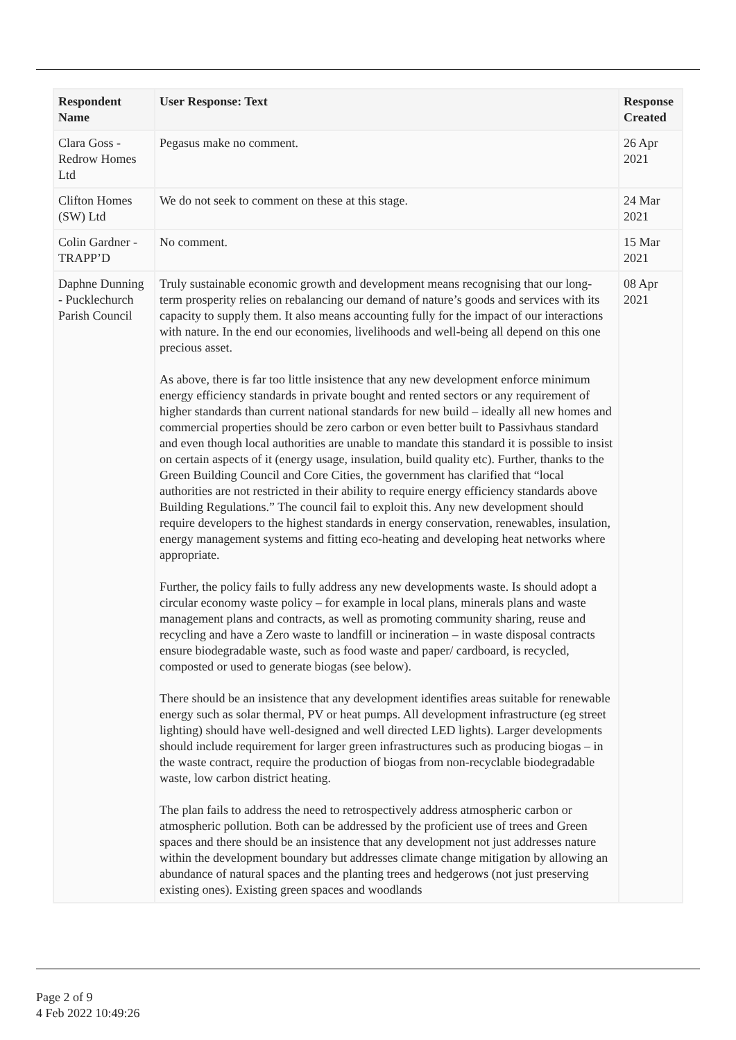| Respondent Name | User Response: Text | Response Created |
| --- | --- | --- |
| Clara Goss - Redrow Homes Ltd | Pegasus make no comment. | 26 Apr 2021 |
| Clifton Homes (SW) Ltd | We do not seek to comment on these at this stage. | 24 Mar 2021 |
| Colin Gardner - TRAPP’D | No comment. | 15 Mar 2021 |
| Daphne Dunning - Pucklechurch Parish Council | Truly sustainable economic growth and development means recognising that our long-term prosperity relies on rebalancing our demand of nature’s goods and services with its capacity to supply them. It also means accounting fully for the impact of our interactions with nature. In the end our economies, livelihoods and well-being all depend on this one precious asset. As above, there is far too little insistence that any new development enforce minimum energy efficiency standards in private bought and rented sectors or any requirement of higher standards than current national standards for new build – ideally all new homes and commercial properties should be zero carbon or even better built to Passivhaus standard and even though local authorities are unable to mandate this standard it is possible to insist on certain aspects of it (energy usage, insulation, build quality etc). Further, thanks to the Green Building Council and Core Cities, the government has clarified that “local authorities are not restricted in their ability to require energy efficiency standards above Building Regulations.” The council fail to exploit this. Any new development should require developers to the highest standards in energy conservation, renewables, insulation, energy management systems and fitting eco-heating and developing heat networks where appropriate. Further, the policy fails to fully address any new developments waste. Is should adopt a circular economy waste policy – for example in local plans, minerals plans and waste management plans and contracts, as well as promoting community sharing, reuse and recycling and have a Zero waste to landfill or incineration – in waste disposal contracts ensure biodegradable waste, such as food waste and paper/ cardboard, is recycled, composted or used to generate biogas (see below). There should be an insistence that any development identifies areas suitable for renewable energy such as solar thermal, PV or heat pumps. All development infrastructure (eg street lighting) should have well-designed and well directed LED lights). Larger developments should include requirement for larger green infrastructures such as producing biogas – in the waste contract, require the production of biogas from non-recyclable biodegradable waste, low carbon district heating. The plan fails to address the need to retrospectively address atmospheric carbon or atmospheric pollution. Both can be addressed by the proficient use of trees and Green spaces and there should be an insistence that any development not just addresses nature within the development boundary but addresses climate change mitigation by allowing an abundance of natural spaces and the planting trees and hedgerows (not just preserving existing ones). Existing green spaces and woodlands | 08 Apr 2021 |
Page 2 of 9
4 Feb 2022 10:49:26